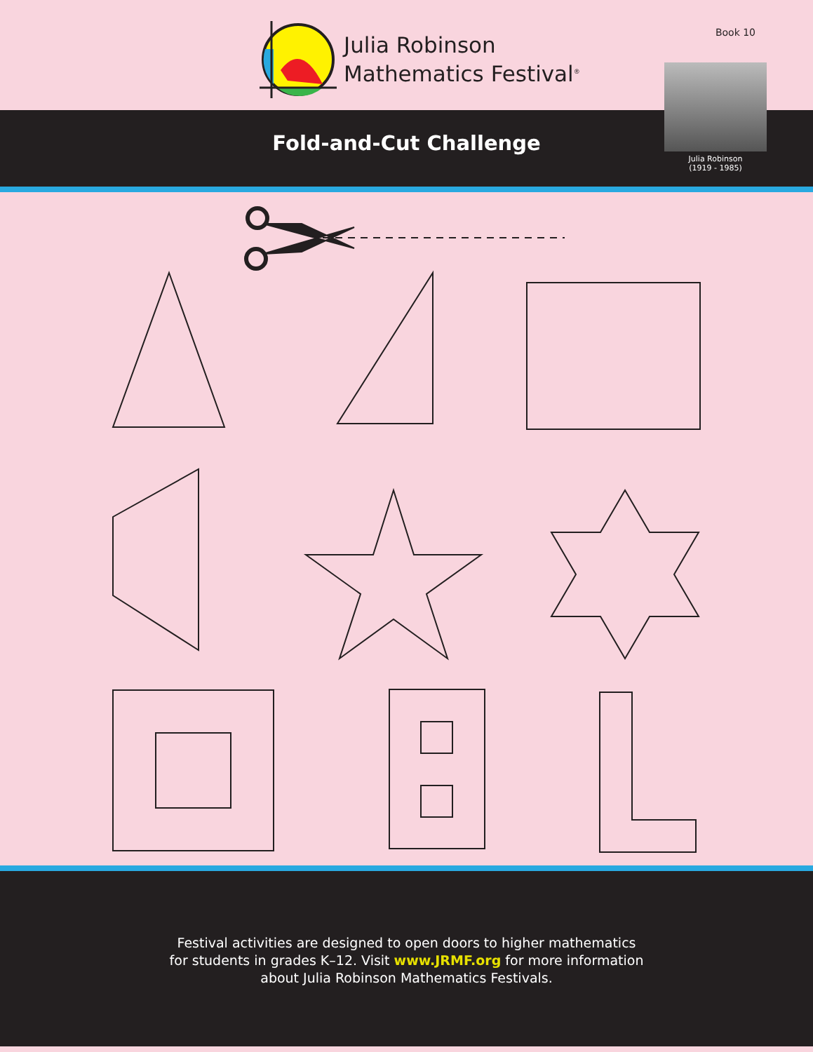Julia Robinson
Mathematics Festival<sup>®</sup>
Book 10
Fold-and-Cut Challenge
Julia Robinson
(1919 - 1985)
Festival activities are designed to open doors to higher mathematics
for students in grades K–12. Visit www.JRMF.org for more information
about Julia Robinson Mathematics Festivals.